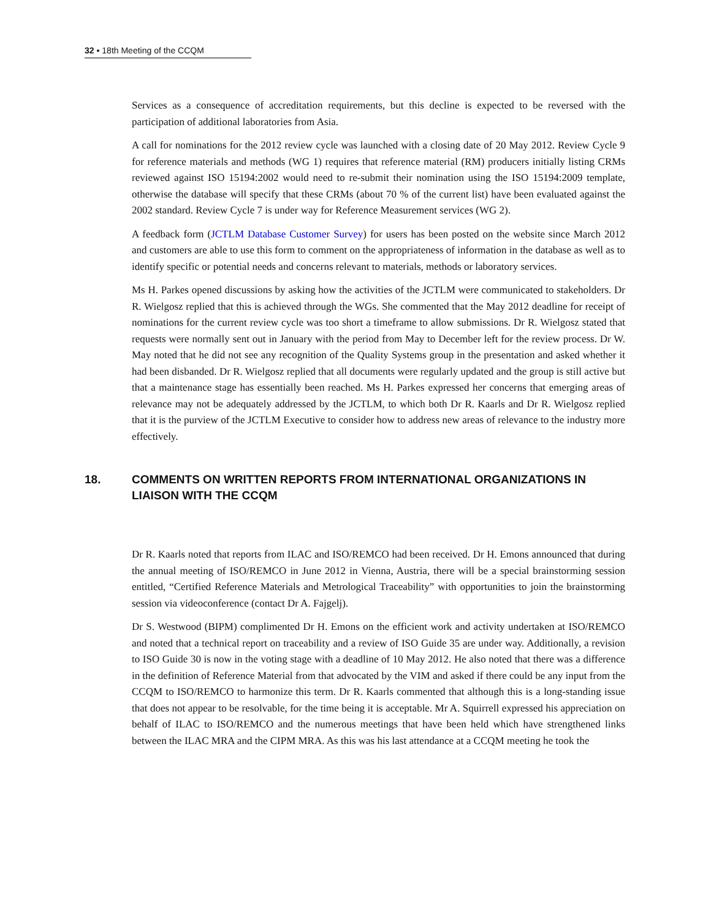32 ▪ 18th Meeting of the CCQM
Services as a consequence of accreditation requirements, but this decline is expected to be reversed with the participation of additional laboratories from Asia.
A call for nominations for the 2012 review cycle was launched with a closing date of 20 May 2012. Review Cycle 9 for reference materials and methods (WG 1) requires that reference material (RM) producers initially listing CRMs reviewed against ISO 15194:2002 would need to re-submit their nomination using the ISO 15194:2009 template, otherwise the database will specify that these CRMs (about 70 % of the current list) have been evaluated against the 2002 standard. Review Cycle 7 is under way for Reference Measurement services (WG 2).
A feedback form (JCTLM Database Customer Survey) for users has been posted on the website since March 2012 and customers are able to use this form to comment on the appropriateness of information in the database as well as to identify specific or potential needs and concerns relevant to materials, methods or laboratory services.
Ms H. Parkes opened discussions by asking how the activities of the JCTLM were communicated to stakeholders. Dr R. Wielgosz replied that this is achieved through the WGs. She commented that the May 2012 deadline for receipt of nominations for the current review cycle was too short a timeframe to allow submissions. Dr R. Wielgosz stated that requests were normally sent out in January with the period from May to December left for the review process. Dr W. May noted that he did not see any recognition of the Quality Systems group in the presentation and asked whether it had been disbanded. Dr R. Wielgosz replied that all documents were regularly updated and the group is still active but that a maintenance stage has essentially been reached. Ms H. Parkes expressed her concerns that emerging areas of relevance may not be adequately addressed by the JCTLM, to which both Dr R. Kaarls and Dr R. Wielgosz replied that it is the purview of the JCTLM Executive to consider how to address new areas of relevance to the industry more effectively.
18. COMMENTS ON WRITTEN REPORTS FROM INTERNATIONAL ORGANIZATIONS IN LIAISON WITH THE CCQM
Dr R. Kaarls noted that reports from ILAC and ISO/REMCO had been received. Dr H. Emons announced that during the annual meeting of ISO/REMCO in June 2012 in Vienna, Austria, there will be a special brainstorming session entitled, “Certified Reference Materials and Metrological Traceability” with opportunities to join the brainstorming session via videoconference (contact Dr A. Fajgelj).
Dr S. Westwood (BIPM) complimented Dr H. Emons on the efficient work and activity undertaken at ISO/REMCO and noted that a technical report on traceability and a review of ISO Guide 35 are under way. Additionally, a revision to ISO Guide 30 is now in the voting stage with a deadline of 10 May 2012. He also noted that there was a difference in the definition of Reference Material from that advocated by the VIM and asked if there could be any input from the CCQM to ISO/REMCO to harmonize this term. Dr R. Kaarls commented that although this is a long-standing issue that does not appear to be resolvable, for the time being it is acceptable. Mr A. Squirrell expressed his appreciation on behalf of ILAC to ISO/REMCO and the numerous meetings that have been held which have strengthened links between the ILAC MRA and the CIPM MRA. As this was his last attendance at a CCQM meeting he took the